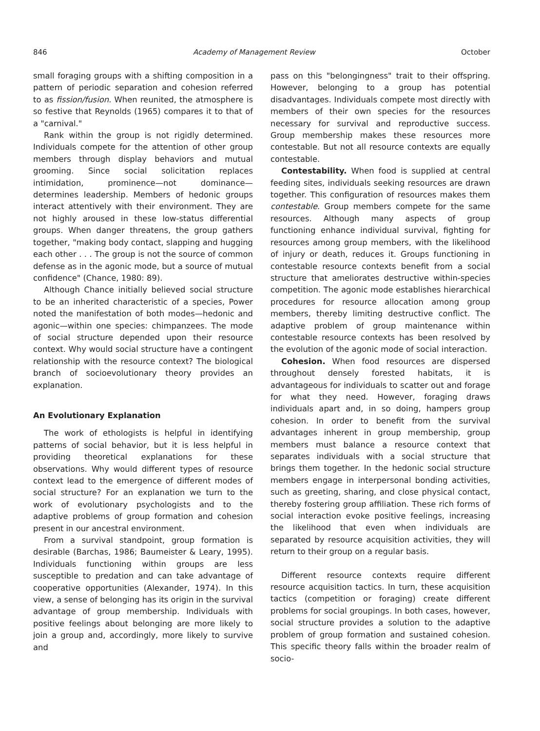846 Academy of Management Review October
small foraging groups with a shifting composition in a pattern of periodic separation and cohesion referred to as fission/fusion. When reunited, the atmosphere is so festive that Reynolds (1965) compares it to that of a "carnival."
Rank within the group is not rigidly determined. Individuals compete for the attention of other group members through display behaviors and mutual grooming. Since social solicitation replaces intimidation, prominence—not dominance—determines leadership. Members of hedonic groups interact attentively with their environment. They are not highly aroused in these low-status differential groups. When danger threatens, the group gathers together, "making body contact, slapping and hugging each other . . . The group is not the source of common defense as in the agonic mode, but a source of mutual confidence" (Chance, 1980: 89).
Although Chance initially believed social structure to be an inherited characteristic of a species, Power noted the manifestation of both modes—hedonic and agonic—within one species: chimpanzees. The mode of social structure depended upon their resource context. Why would social structure have a contingent relationship with the resource context? The biological branch of socioevolutionary theory provides an explanation.
An Evolutionary Explanation
The work of ethologists is helpful in identifying patterns of social behavior, but it is less helpful in providing theoretical explanations for these observations. Why would different types of resource context lead to the emergence of different modes of social structure? For an explanation we turn to the work of evolutionary psychologists and to the adaptive problems of group formation and cohesion present in our ancestral environment.
From a survival standpoint, group formation is desirable (Barchas, 1986; Baumeister & Leary, 1995). Individuals functioning within groups are less susceptible to predation and can take advantage of cooperative opportunities (Alexander, 1974). In this view, a sense of belonging has its origin in the survival advantage of group membership. Individuals with positive feelings about belonging are more likely to join a group and, accordingly, more likely to survive and
pass on this "belongingness" trait to their offspring. However, belonging to a group has potential disadvantages. Individuals compete most directly with members of their own species for the resources necessary for survival and reproductive success. Group membership makes these resources more contestable. But not all resource contexts are equally contestable.
Contestability. When food is supplied at central feeding sites, individuals seeking resources are drawn together. This configuration of resources makes them contestable. Group members compete for the same resources. Although many aspects of group functioning enhance individual survival, fighting for resources among group members, with the likelihood of injury or death, reduces it. Groups functioning in contestable resource contexts benefit from a social structure that ameliorates destructive within-species competition. The agonic mode establishes hierarchical procedures for resource allocation among group members, thereby limiting destructive conflict. The adaptive problem of group maintenance within contestable resource contexts has been resolved by the evolution of the agonic mode of social interaction.
Cohesion. When food resources are dispersed throughout densely forested habitats, it is advantageous for individuals to scatter out and forage for what they need. However, foraging draws individuals apart and, in so doing, hampers group cohesion. In order to benefit from the survival advantages inherent in group membership, group members must balance a resource context that separates individuals with a social structure that brings them together. In the hedonic social structure members engage in interpersonal bonding activities, such as greeting, sharing, and close physical contact, thereby fostering group affiliation. These rich forms of social interaction evoke positive feelings, increasing the likelihood that even when individuals are separated by resource acquisition activities, they will return to their group on a regular basis.
Different resource contexts require different resource acquisition tactics. In turn, these acquisition tactics (competition or foraging) create different problems for social groupings. In both cases, however, social structure provides a solution to the adaptive problem of group formation and sustained cohesion. This specific theory falls within the broader realm of socio-